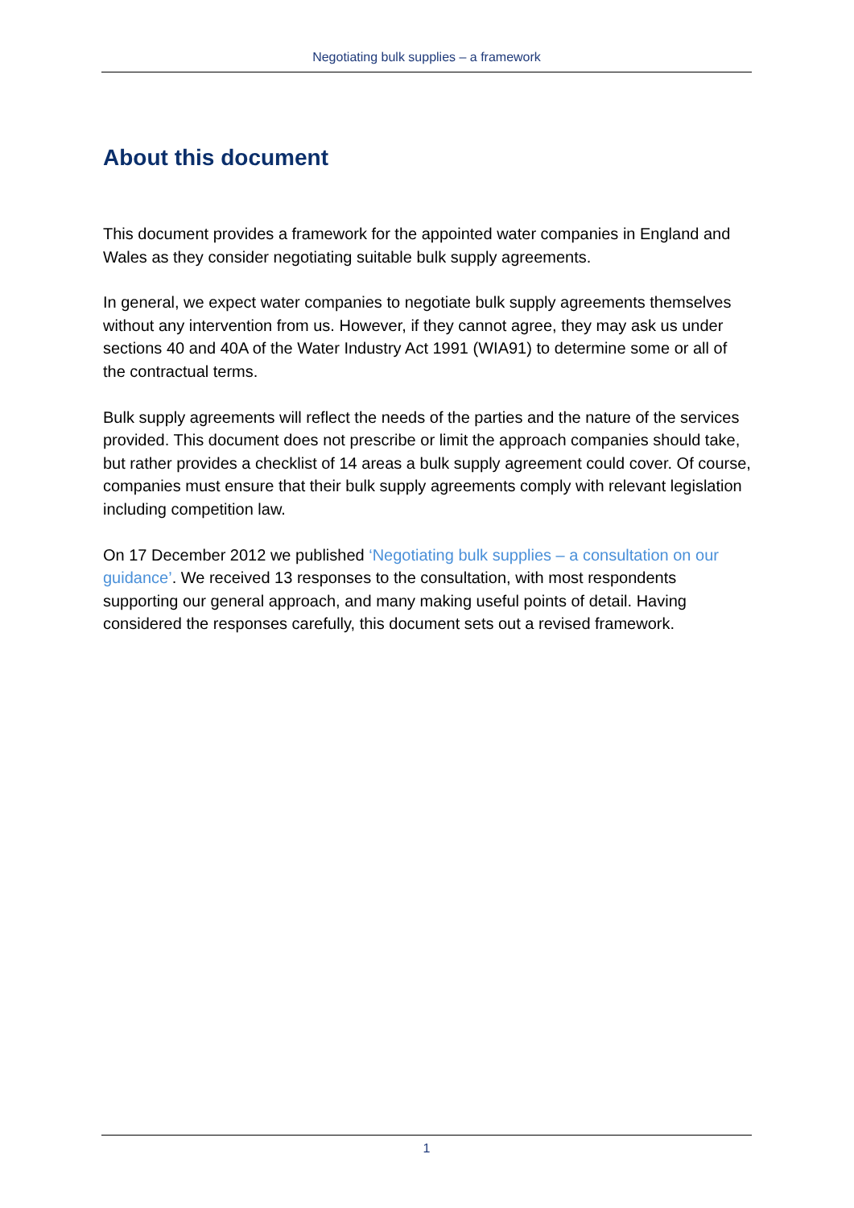Negotiating bulk supplies – a framework
About this document
This document provides a framework for the appointed water companies in England and Wales as they consider negotiating suitable bulk supply agreements.
In general, we expect water companies to negotiate bulk supply agreements themselves without any intervention from us. However, if they cannot agree, they may ask us under sections 40 and 40A of the Water Industry Act 1991 (WIA91) to determine some or all of the contractual terms.
Bulk supply agreements will reflect the needs of the parties and the nature of the services provided. This document does not prescribe or limit the approach companies should take, but rather provides a checklist of 14 areas a bulk supply agreement could cover. Of course, companies must ensure that their bulk supply agreements comply with relevant legislation including competition law.
On 17 December 2012 we published ‘Negotiating bulk supplies – a consultation on our guidance’. We received 13 responses to the consultation, with most respondents supporting our general approach, and many making useful points of detail. Having considered the responses carefully, this document sets out a revised framework.
1